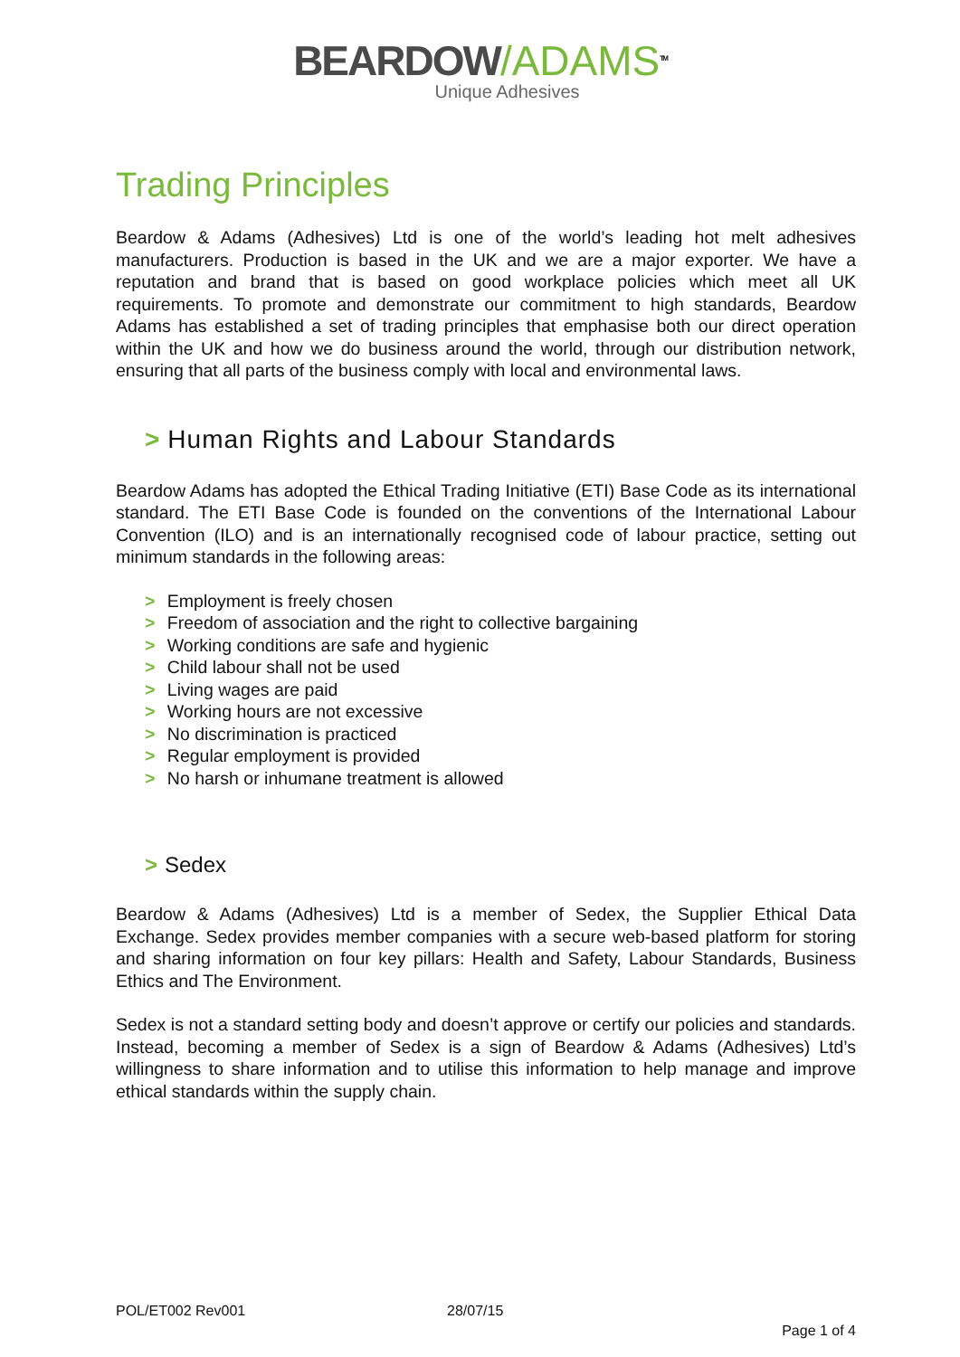BEARDOW/ADAMS<sup>TM</sup>
Unique Adhesives
Trading Principles
Beardow & Adams (Adhesives) Ltd is one of the world’s leading hot melt adhesives manufacturers. Production is based in the UK and we are a major exporter. We have a reputation and brand that is based on good workplace policies which meet all UK requirements. To promote and demonstrate our commitment to high standards, Beardow Adams has established a set of trading principles that emphasise both our direct operation within the UK and how we do business around the world, through our distribution network, ensuring that all parts of the business comply with local and environmental laws.
> Human Rights and Labour Standards
Beardow Adams has adopted the Ethical Trading Initiative (ETI) Base Code as its international standard. The ETI Base Code is founded on the conventions of the International Labour Convention (ILO) and is an internationally recognised code of labour practice, setting out minimum standards in the following areas:
> Employment is freely chosen
> Freedom of association and the right to collective bargaining
> Working conditions are safe and hygienic
> Child labour shall not be used
> Living wages are paid
> Working hours are not excessive
> No discrimination is practiced
> Regular employment is provided
> No harsh or inhumane treatment is allowed
> Sedex
Beardow & Adams (Adhesives) Ltd is a member of Sedex, the Supplier Ethical Data Exchange. Sedex provides member companies with a secure web-based platform for storing and sharing information on four key pillars: Health and Safety, Labour Standards, Business Ethics and The Environment.
Sedex is not a standard setting body and doesn’t approve or certify our policies and standards. Instead, becoming a member of Sedex is a sign of Beardow & Adams (Adhesives) Ltd’s willingness to share information and to utilise this information to help manage and improve ethical standards within the supply chain.
POL/ET002 Rev001
28/07/15
Page 1 of 4